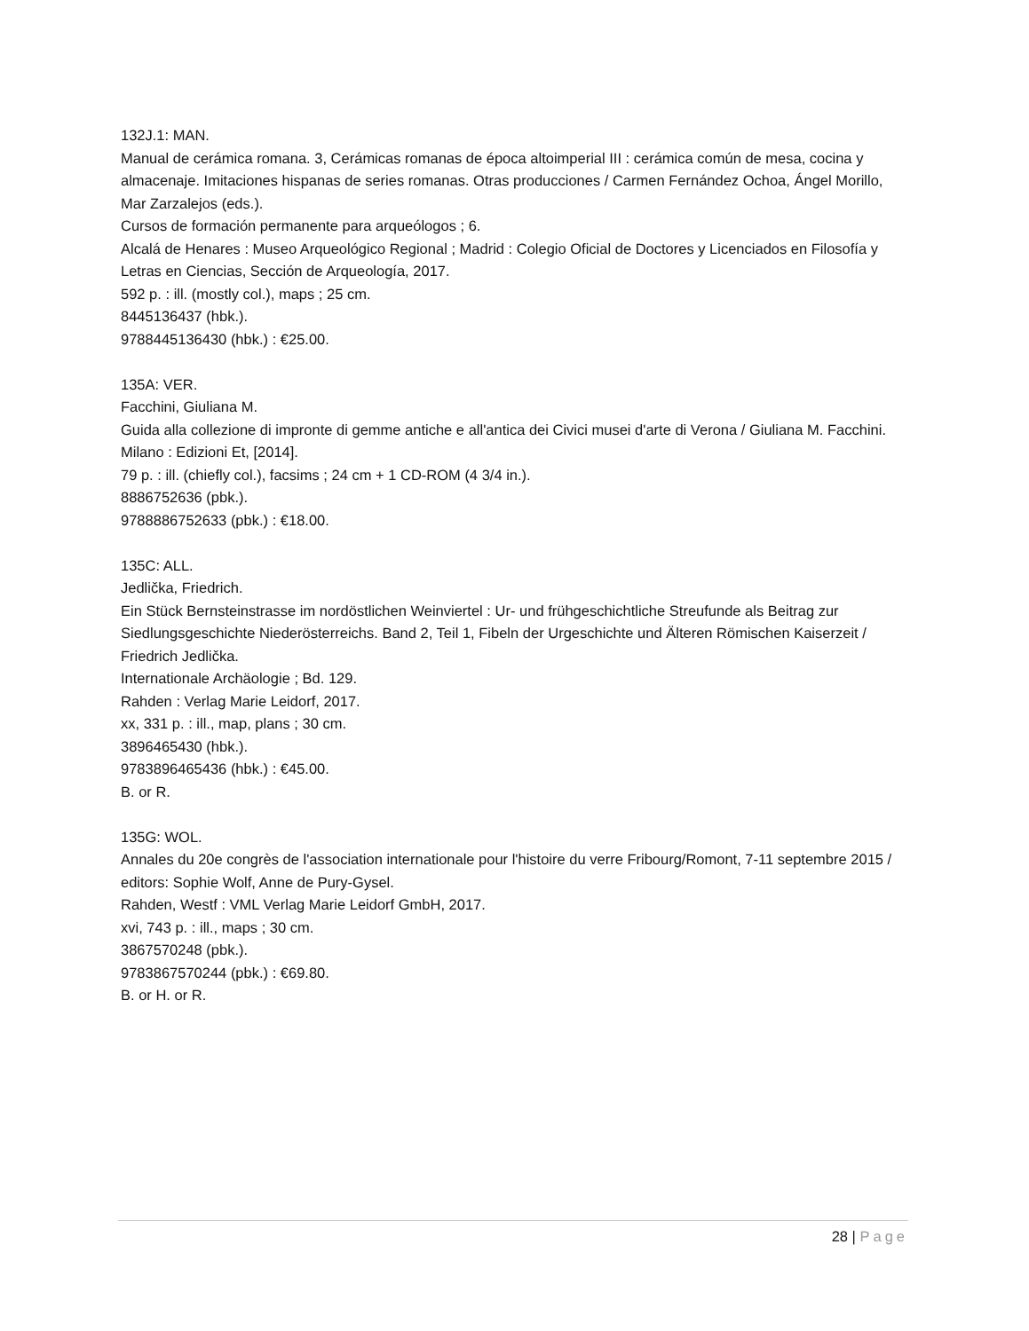132J.1: MAN.
Manual de cerámica romana. 3, Cerámicas romanas de época altoimperial III : cerámica común de mesa, cocina y almacenaje. Imitaciones hispanas de series romanas. Otras producciones / Carmen Fernández Ochoa, Ángel Morillo, Mar Zarzalejos (eds.).
Cursos de formación permanente para arqueólogos ; 6.
Alcalá de Henares : Museo Arqueológico Regional ; Madrid : Colegio Oficial de Doctores y Licenciados en Filosofía y Letras en Ciencias, Sección de Arqueología, 2017.
592 p. : ill. (mostly col.), maps ; 25 cm.
8445136437 (hbk.).
9788445136430 (hbk.) : €25.00.
135A: VER.
Facchini, Giuliana M.
Guida alla collezione di impronte di gemme antiche e all'antica dei Civici musei d'arte di Verona / Giuliana M. Facchini.
Milano : Edizioni Et, [2014].
79 p. : ill. (chiefly col.), facsims ; 24 cm + 1 CD-ROM (4 3/4 in.).
8886752636 (pbk.).
9788886752633 (pbk.) : €18.00.
135C: ALL.
Jedlička, Friedrich.
Ein Stück Bernsteinstrasse im nordöstlichen Weinviertel : Ur- und frühgeschichtliche Streufunde als Beitrag zur Siedlungsgeschichte Niederösterreichs. Band 2, Teil 1, Fibeln der Urgeschichte und Älteren Römischen Kaiserzeit / Friedrich Jedlička.
Internationale Archäologie ; Bd. 129.
Rahden : Verlag Marie Leidorf, 2017.
xx, 331 p. : ill., map, plans ; 30 cm.
3896465430 (hbk.).
9783896465436 (hbk.) : €45.00.
B. or R.
135G: WOL.
Annales du 20e congrès de l'association internationale pour l'histoire du verre Fribourg/Romont, 7-11 septembre 2015 / editors: Sophie Wolf, Anne de Pury-Gysel.
Rahden, Westf : VML Verlag Marie Leidorf GmbH, 2017.
xvi, 743 p. : ill., maps ; 30 cm.
3867570248 (pbk.).
9783867570244 (pbk.) : €69.80.
B. or H. or R.
28 | Page